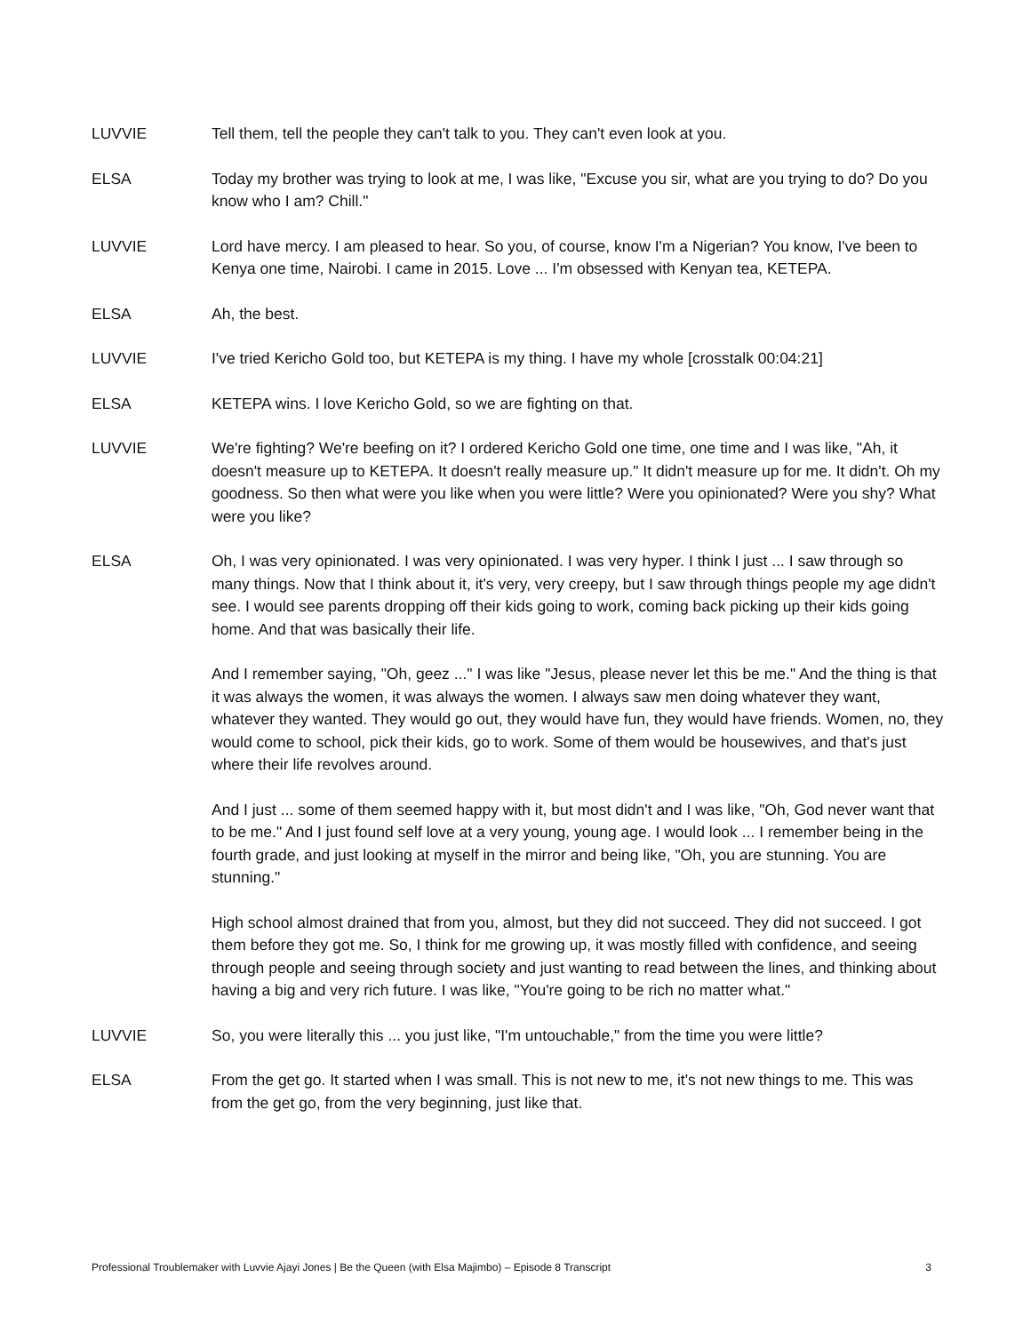LUVVIE Tell them, tell the people they can't talk to you. They can't even look at you.
ELSA Today my brother was trying to look at me, I was like, "Excuse you sir, what are you trying to do? Do you know who I am? Chill."
LUVVIE Lord have mercy. I am pleased to hear. So you, of course, know I'm a Nigerian? You know, I've been to Kenya one time, Nairobi. I came in 2015. Love ... I'm obsessed with Kenyan tea, KETEPA.
ELSA Ah, the best.
LUVVIE I've tried Kericho Gold too, but KETEPA is my thing. I have my whole [crosstalk 00:04:21]
ELSA KETEPA wins. I love Kericho Gold, so we are fighting on that.
LUVVIE We're fighting? We're beefing on it? I ordered Kericho Gold one time, one time and I was like, "Ah, it doesn't measure up to KETEPA. It doesn't really measure up." It didn't measure up for me. It didn't. Oh my goodness. So then what were you like when you were little? Were you opinionated? Were you shy? What were you like?
ELSA Oh, I was very opinionated. I was very opinionated. I was very hyper. I think I just ... I saw through so many things. Now that I think about it, it's very, very creepy, but I saw through things people my age didn't see. I would see parents dropping off their kids going to work, coming back picking up their kids going home. And that was basically their life.
And I remember saying, "Oh, geez ..." I was like "Jesus, please never let this be me." And the thing is that it was always the women, it was always the women. I always saw men doing whatever they want, whatever they wanted. They would go out, they would have fun, they would have friends. Women, no, they would come to school, pick their kids, go to work. Some of them would be housewives, and that's just where their life revolves around.
And I just ... some of them seemed happy with it, but most didn't and I was like, "Oh, God never want that to be me." And I just found self love at a very young, young age. I would look ... I remember being in the fourth grade, and just looking at myself in the mirror and being like, "Oh, you are stunning. You are stunning."
High school almost drained that from you, almost, but they did not succeed. They did not succeed. I got them before they got me. So, I think for me growing up, it was mostly filled with confidence, and seeing through people and seeing through society and just wanting to read between the lines, and thinking about having a big and very rich future. I was like, "You're going to be rich no matter what."
LUVVIE So, you were literally this ... you just like, "I'm untouchable," from the time you were little?
ELSA From the get go. It started when I was small. This is not new to me, it's not new things to me. This was from the get go, from the very beginning, just like that.
Professional Troublemaker with Luvvie Ajayi Jones | Be the Queen (with Elsa Majimbo) – Episode 8 Transcript 3